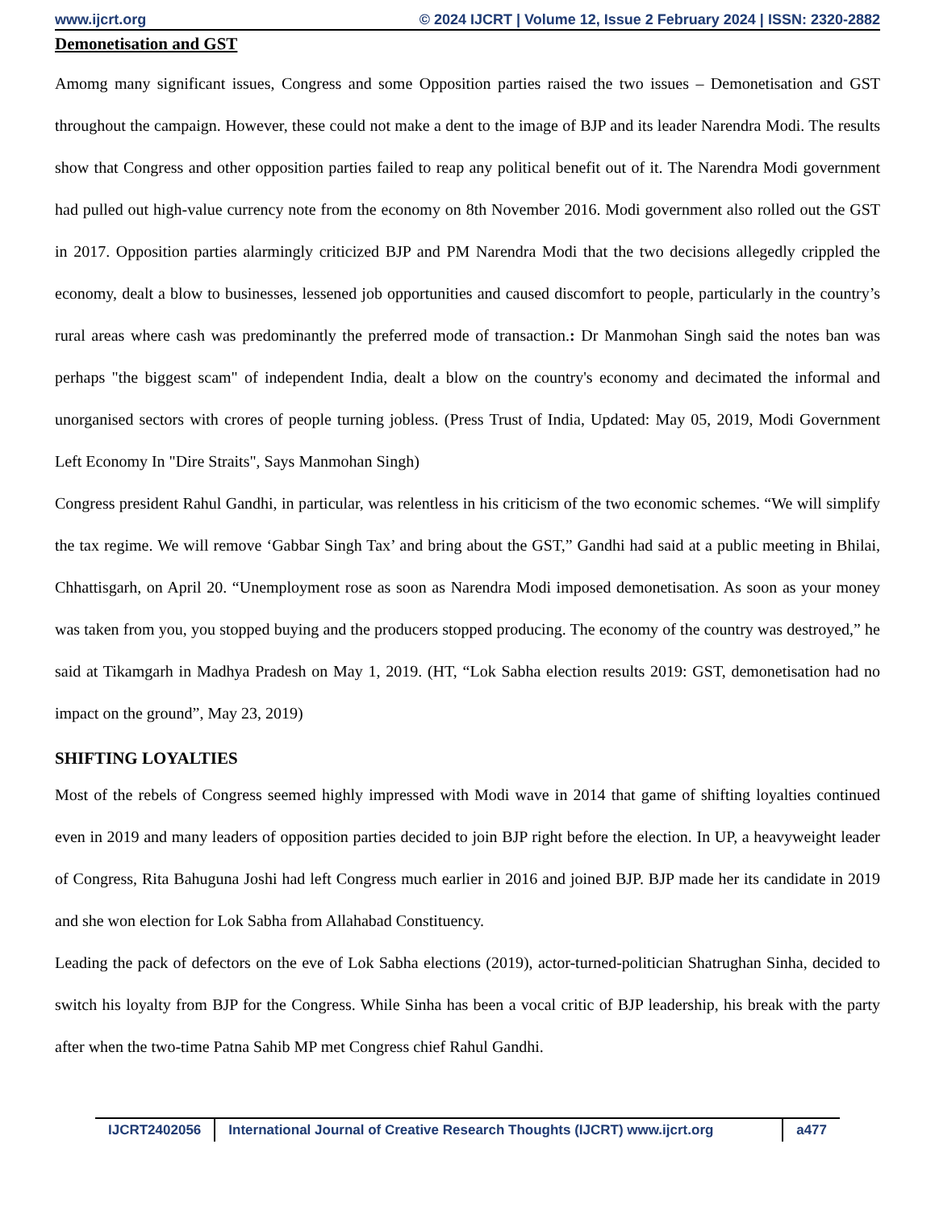www.ijcrt.org © 2024 IJCRT | Volume 12, Issue 2 February 2024 | ISSN: 2320-2882
Demonetisation and GST
Amomg many significant issues, Congress and some Opposition parties raised the two issues – Demonetisation and GST throughout the campaign. However, these could not make a dent to the image of BJP and its leader Narendra Modi. The results show that Congress and other opposition parties failed to reap any political benefit out of it. The Narendra Modi government had pulled out high-value currency note from the economy on 8th November 2016. Modi government also rolled out the GST in 2017. Opposition parties alarmingly criticized BJP and PM Narendra Modi that the two decisions allegedly crippled the economy, dealt a blow to businesses, lessened job opportunities and caused discomfort to people, particularly in the country’s rural areas where cash was predominantly the preferred mode of transaction.: Dr Manmohan Singh said the notes ban was perhaps "the biggest scam" of independent India, dealt a blow on the country's economy and decimated the informal and unorganised sectors with crores of people turning jobless. (Press Trust of India, Updated: May 05, 2019, Modi Government Left Economy In "Dire Straits", Says Manmohan Singh)
Congress president Rahul Gandhi, in particular, was relentless in his criticism of the two economic schemes. “We will simplify the tax regime. We will remove ‘Gabbar Singh Tax’ and bring about the GST,” Gandhi had said at a public meeting in Bhilai, Chhattisgarh, on April 20. “Unemployment rose as soon as Narendra Modi imposed demonetisation. As soon as your money was taken from you, you stopped buying and the producers stopped producing. The economy of the country was destroyed,” he said at Tikamgarh in Madhya Pradesh on May 1, 2019. (HT, “Lok Sabha election results 2019: GST, demonetisation had no impact on the ground”, May 23, 2019)
SHIFTING LOYALTIES
Most of the rebels of Congress seemed highly impressed with Modi wave in 2014 that game of shifting loyalties continued even in 2019 and many leaders of opposition parties decided to join BJP right before the election. In UP, a heavyweight leader of Congress, Rita Bahuguna Joshi had left Congress much earlier in 2016 and joined BJP. BJP made her its candidate in 2019 and she won election for Lok Sabha from Allahabad Constituency.
Leading the pack of defectors on the eve of Lok Sabha elections (2019), actor-turned-politician Shatrughan Sinha, decided to switch his loyalty from BJP for the Congress. While Sinha has been a vocal critic of BJP leadership, his break with the party after when the two-time Patna Sahib MP met Congress chief Rahul Gandhi.
IJCRT2402056 International Journal of Creative Research Thoughts (IJCRT) www.ijcrt.org
a477